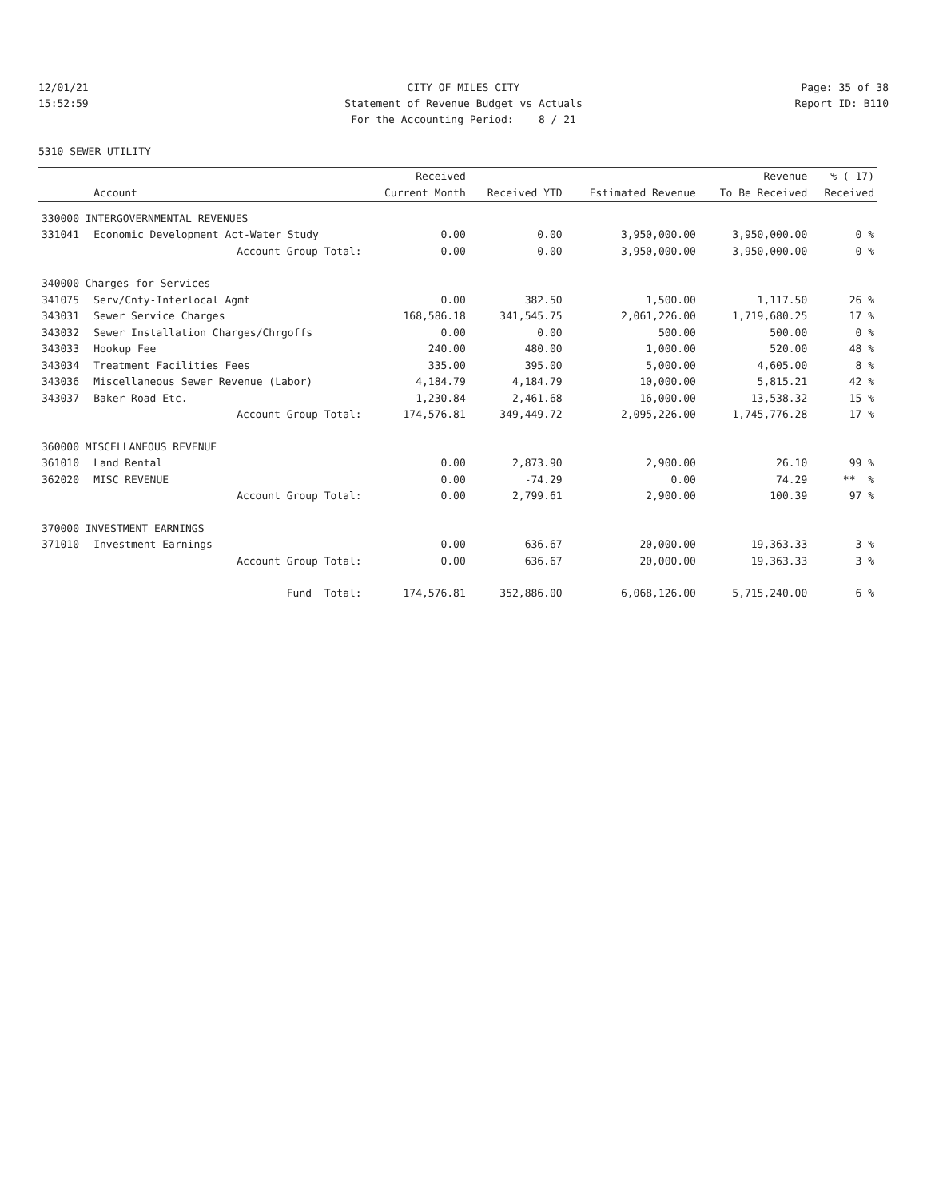12/01/21 CITY OF MILES CITY Page: 35 of 38
15:52:59 Statement of Revenue Budget vs Actuals Report ID: B110
For the Accounting Period: 8 / 21
5310 SEWER UTILITY
| | | Received | | | Revenue | % ( 17) |
| --- | --- | --- | --- | --- | --- | --- |
| | Account | Current Month | Received YTD | Estimated Revenue | To Be Received | Received |
| 330000 INTERGOVERNMENTAL REVENUES | | | | | | |
| 331041 | Economic Development Act-Water Study | 0.00 | 0.00 | 3,950,000.00 | 3,950,000.00 | 0 % |
| | Account Group Total: | 0.00 | 0.00 | 3,950,000.00 | 3,950,000.00 | 0 % |
| 340000 Charges for Services | | | | | | |
| 341075 | Serv/Cnty-Interlocal Agmt | 0.00 | 382.50 | 1,500.00 | 1,117.50 | 26 % |
| 343031 | Sewer Service Charges | 168,586.18 | 341,545.75 | 2,061,226.00 | 1,719,680.25 | 17 % |
| 343032 | Sewer Installation Charges/Chrgoffs | 0.00 | 0.00 | 500.00 | 500.00 | 0 % |
| 343033 | Hookup Fee | 240.00 | 480.00 | 1,000.00 | 520.00 | 48 % |
| 343034 | Treatment Facilities Fees | 335.00 | 395.00 | 5,000.00 | 4,605.00 | 8 % |
| 343036 | Miscellaneous Sewer Revenue (Labor) | 4,184.79 | 4,184.79 | 10,000.00 | 5,815.21 | 42 % |
| 343037 | Baker Road Etc. | 1,230.84 | 2,461.68 | 16,000.00 | 13,538.32 | 15 % |
| | Account Group Total: | 174,576.81 | 349,449.72 | 2,095,226.00 | 1,745,776.28 | 17 % |
| 360000 MISCELLANEOUS REVENUE | | | | | | |
| 361010 | Land Rental | 0.00 | 2,873.90 | 2,900.00 | 26.10 | 99 % |
| 362020 | MISC REVENUE | 0.00 | -74.29 | 0.00 | 74.29 | ** % |
| | Account Group Total: | 0.00 | 2,799.61 | 2,900.00 | 100.39 | 97 % |
| 370000 INVESTMENT EARNINGS | | | | | | |
| 371010 | Investment Earnings | 0.00 | 636.67 | 20,000.00 | 19,363.33 | 3 % |
| | Account Group Total: | 0.00 | 636.67 | 20,000.00 | 19,363.33 | 3 % |
| | Fund Total: | 174,576.81 | 352,886.00 | 6,068,126.00 | 5,715,240.00 | 6 % |